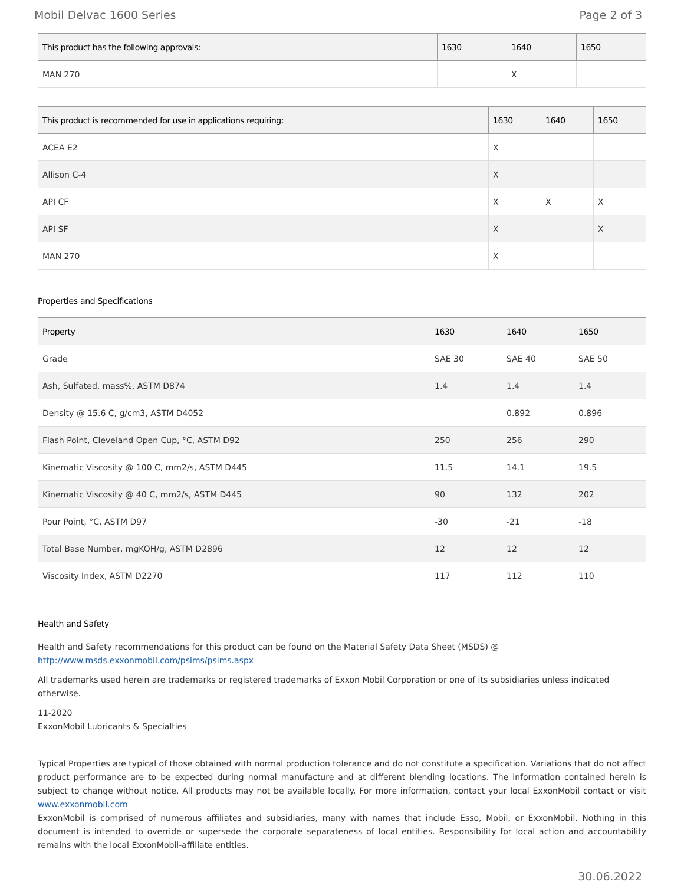Mobil Delvac 1600 Series Page 2 of 3
| This product has the following approvals: | 1630 | 1640 | 1650 |
| --- | --- | --- | --- |
| MAN 270 | | X | |
| This product is recommended for use in applications requiring: | 1630 | 1640 | 1650 |
| --- | --- | --- | --- |
| ACEA E2 | X | | |
| Allison C-4 | X | | |
| API CF | X | X | X |
| API SF | X | | X |
| MAN 270 | X | | |
Properties and Specifications
| Property | 1630 | 1640 | 1650 |
| --- | --- | --- | --- |
| Grade | SAE 30 | SAE 40 | SAE 50 |
| Ash, Sulfated, mass%, ASTM D874 | 1.4 | 1.4 | 1.4 |
| Density @ 15.6 C, g/cm3, ASTM D4052 | | 0.892 | 0.896 |
| Flash Point, Cleveland Open Cup, °C, ASTM D92 | 250 | 256 | 290 |
| Kinematic Viscosity @ 100 C, mm2/s, ASTM D445 | 11.5 | 14.1 | 19.5 |
| Kinematic Viscosity @ 40 C, mm2/s, ASTM D445 | 90 | 132 | 202 |
| Pour Point, °C, ASTM D97 | -30 | -21 | -18 |
| Total Base Number, mgKOH/g, ASTM D2896 | 12 | 12 | 12 |
| Viscosity Index, ASTM D2270 | 117 | 112 | 110 |
Health and Safety
Health and Safety recommendations for this product can be found on the Material Safety Data Sheet (MSDS) @ http://www.msds.exxonmobil.com/psims/psims.aspx
All trademarks used herein are trademarks or registered trademarks of Exxon Mobil Corporation or one of its subsidiaries unless indicated otherwise.
11-2020
ExxonMobil Lubricants & Specialties
Typical Properties are typical of those obtained with normal production tolerance and do not constitute a specification. Variations that do not affect product performance are to be expected during normal manufacture and at different blending locations. The information contained herein is subject to change without notice. All products may not be available locally. For more information, contact your local ExxonMobil contact or visit www.exxonmobil.com
ExxonMobil is comprised of numerous affiliates and subsidiaries, many with names that include Esso, Mobil, or ExxonMobil. Nothing in this document is intended to override or supersede the corporate separateness of local entities. Responsibility for local action and accountability remains with the local ExxonMobil-affiliate entities.
30.06.2022